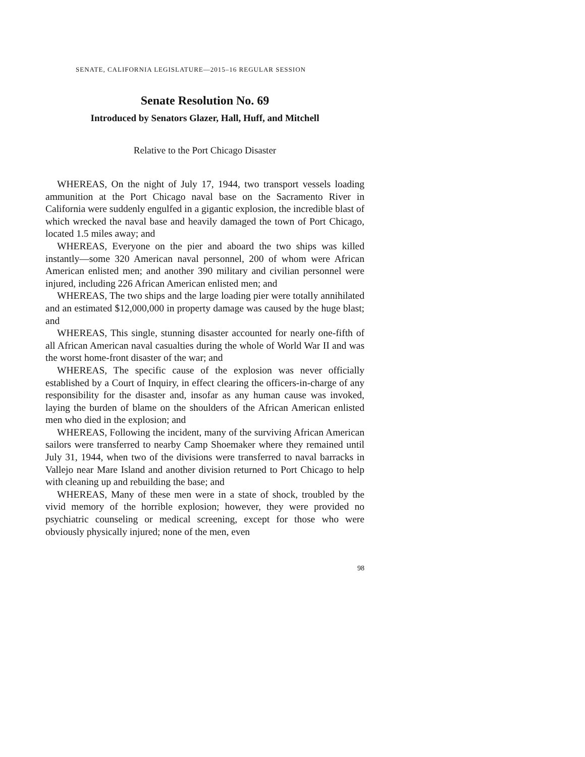SENATE, CALIFORNIA LEGISLATURE—2015–16 REGULAR SESSION
Senate Resolution No. 69
Introduced by Senators Glazer, Hall, Huff, and Mitchell
Relative to the Port Chicago Disaster
WHEREAS, On the night of July 17, 1944, two transport vessels loading ammunition at the Port Chicago naval base on the Sacramento River in California were suddenly engulfed in a gigantic explosion, the incredible blast of which wrecked the naval base and heavily damaged the town of Port Chicago, located 1.5 miles away; and
WHEREAS, Everyone on the pier and aboard the two ships was killed instantly—some 320 American naval personnel, 200 of whom were African American enlisted men; and another 390 military and civilian personnel were injured, including 226 African American enlisted men; and
WHEREAS, The two ships and the large loading pier were totally annihilated and an estimated $12,000,000 in property damage was caused by the huge blast; and
WHEREAS, This single, stunning disaster accounted for nearly one-fifth of all African American naval casualties during the whole of World War II and was the worst home-front disaster of the war; and
WHEREAS, The specific cause of the explosion was never officially established by a Court of Inquiry, in effect clearing the officers-in-charge of any responsibility for the disaster and, insofar as any human cause was invoked, laying the burden of blame on the shoulders of the African American enlisted men who died in the explosion; and
WHEREAS, Following the incident, many of the surviving African American sailors were transferred to nearby Camp Shoemaker where they remained until July 31, 1944, when two of the divisions were transferred to naval barracks in Vallejo near Mare Island and another division returned to Port Chicago to help with cleaning up and rebuilding the base; and
WHEREAS, Many of these men were in a state of shock, troubled by the vivid memory of the horrible explosion; however, they were provided no psychiatric counseling or medical screening, except for those who were obviously physically injured; none of the men, even
98